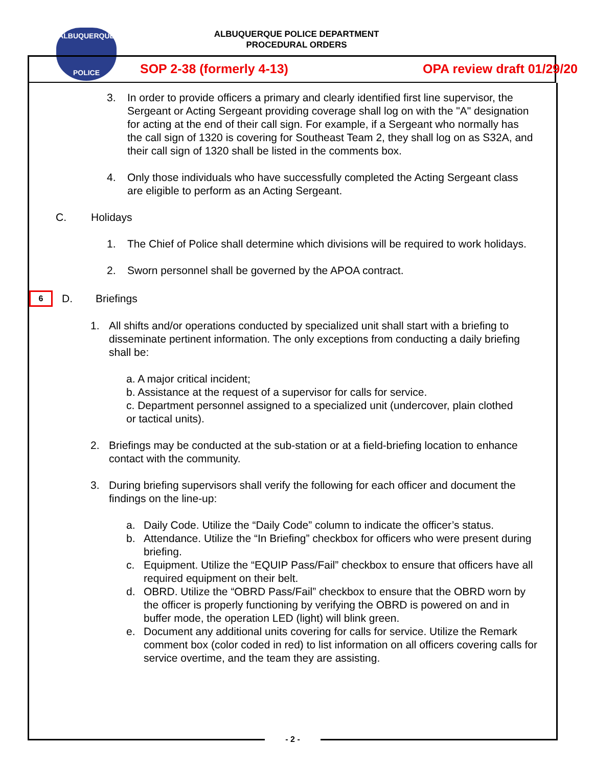ALBUQUERQUE
POLICE
ALBUQUERQUE POLICE DEPARTMENT
PROCEDURAL ORDERS
SOP 2-38 (formerly 4-13) OPA review draft 01/29/20
3. In order to provide officers a primary and clearly identified first line supervisor, the Sergeant or Acting Sergeant providing coverage shall log on with the "A" designation for acting at the end of their call sign. For example, if a Sergeant who normally has the call sign of 1320 is covering for Southeast Team 2, they shall log on as S32A, and their call sign of 1320 shall be listed in the comments box.
4. Only those individuals who have successfully completed the Acting Sergeant class are eligible to perform as an Acting Sergeant.
C. Holidays
1. The Chief of Police shall determine which divisions will be required to work holidays.
2. Sworn personnel shall be governed by the APOA contract.
6 D. Briefings
1. All shifts and/or operations conducted by specialized unit shall start with a briefing to disseminate pertinent information. The only exceptions from conducting a daily briefing shall be:
a. A major critical incident;
b. Assistance at the request of a supervisor for calls for service.
c. Department personnel assigned to a specialized unit (undercover, plain clothed or tactical units).
2. Briefings may be conducted at the sub-station or at a field-briefing location to enhance contact with the community.
3. During briefing supervisors shall verify the following for each officer and document the findings on the line-up:
a. Daily Code. Utilize the “Daily Code” column to indicate the officer’s status.
b. Attendance. Utilize the “In Briefing” checkbox for officers who were present during briefing.
c. Equipment. Utilize the “EQUIP Pass/Fail” checkbox to ensure that officers have all required equipment on their belt.
d. OBRD. Utilize the “OBRD Pass/Fail” checkbox to ensure that the OBRD worn by the officer is properly functioning by verifying the OBRD is powered on and in buffer mode, the operation LED (light) will blink green.
e. Document any additional units covering for calls for service. Utilize the Remark comment box (color coded in red) to list information on all officers covering calls for service overtime, and the team they are assisting.
- 2 -